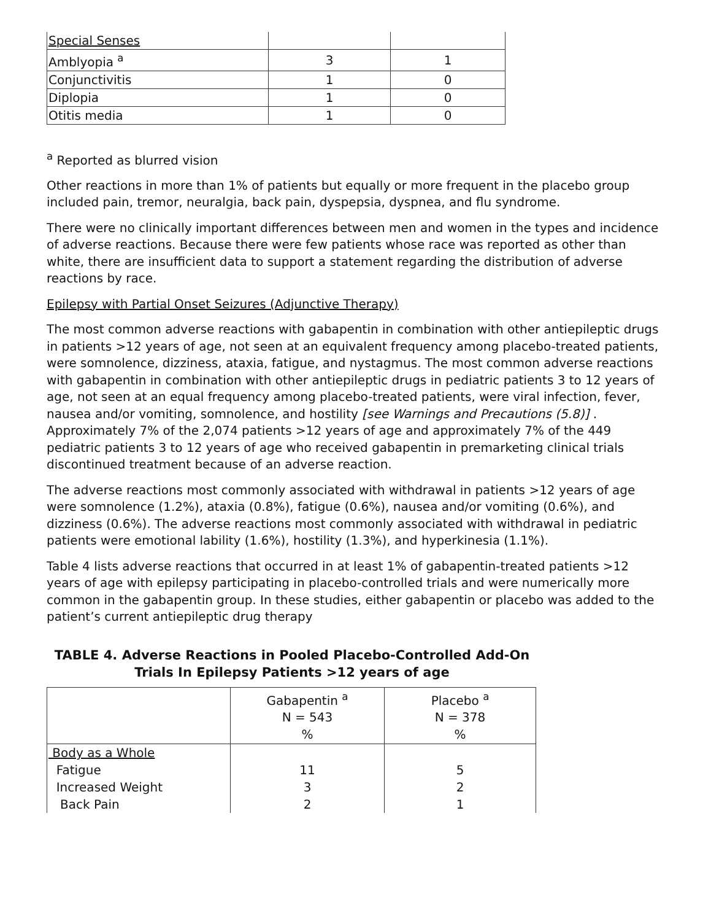| Special Senses | | |
| Amblyopia <sup>a</sup> | 3 | 1 |
| Conjunctivitis | 1 | 0 |
| Diplopia | 1 | 0 |
| Otitis media | 1 | 0 |
<sup>a</sup> Reported as blurred vision
Other reactions in more than 1% of patients but equally or more frequent in the placebo group included pain, tremor, neuralgia, back pain, dyspepsia, dyspnea, and flu syndrome.
There were no clinically important differences between men and women in the types and incidence of adverse reactions. Because there were few patients whose race was reported as other than white, there are insufficient data to support a statement regarding the distribution of adverse reactions by race.
Epilepsy with Partial Onset Seizures (Adjunctive Therapy)
The most common adverse reactions with gabapentin in combination with other antiepileptic drugs in patients >12 years of age, not seen at an equivalent frequency among placebo-treated patients, were somnolence, dizziness, ataxia, fatigue, and nystagmus. The most common adverse reactions with gabapentin in combination with other antiepileptic drugs in pediatric patients 3 to 12 years of age, not seen at an equal frequency among placebo-treated patients, were viral infection, fever, nausea and/or vomiting, somnolence, and hostility [see Warnings and Precautions (5.8)] . Approximately 7% of the 2,074 patients >12 years of age and approximately 7% of the 449 pediatric patients 3 to 12 years of age who received gabapentin in premarketing clinical trials discontinued treatment because of an adverse reaction.
The adverse reactions most commonly associated with withdrawal in patients >12 years of age were somnolence (1.2%), ataxia (0.8%), fatigue (0.6%), nausea and/or vomiting (0.6%), and dizziness (0.6%). The adverse reactions most commonly associated with withdrawal in pediatric patients were emotional lability (1.6%), hostility (1.3%), and hyperkinesia (1.1%).
Table 4 lists adverse reactions that occurred in at least 1% of gabapentin-treated patients >12 years of age with epilepsy participating in placebo-controlled trials and were numerically more common in the gabapentin group. In these studies, either gabapentin or placebo was added to the patient’s current antiepileptic drug therapy
TABLE 4. Adverse Reactions in Pooled Placebo-Controlled Add-On Trials In Epilepsy Patients >12 years of age
| | Gabapentin <sup>a</sup> N = 543 % | Placebo <sup>a</sup> N = 378 % |
| Body as a Whole | | |
| Fatigue | 11 | 5 |
| Increased Weight | 3 | 2 |
| Back Pain | 2 | 1 |